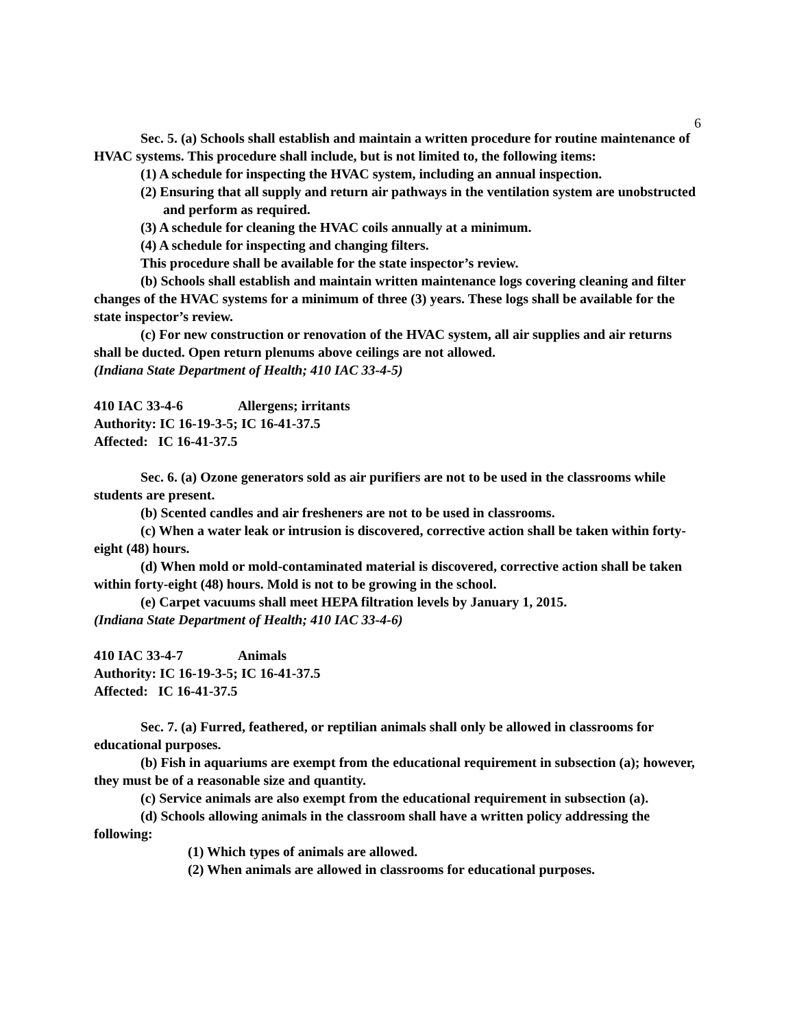6
Sec. 5. (a) Schools shall establish and maintain a written procedure for routine maintenance of HVAC systems. This procedure shall include, but is not limited to, the following items:
(1) A schedule for inspecting the HVAC system, including an annual inspection.
(2) Ensuring that all supply and return air pathways in the ventilation system are unobstructed and perform as required.
(3) A schedule for cleaning the HVAC coils annually at a minimum.
(4) A schedule for inspecting and changing filters.
This procedure shall be available for the state inspector’s review.
(b) Schools shall establish and maintain written maintenance logs covering cleaning and filter changes of the HVAC systems for a minimum of three (3) years. These logs shall be available for the state inspector’s review.
(c) For new construction or renovation of the HVAC system, all air supplies and air returns shall be ducted. Open return plenums above ceilings are not allowed.
(Indiana State Department of Health; 410 IAC 33-4-5)
410 IAC 33-4-6 Allergens; irritants
Authority: IC 16-19-3-5; IC 16-41-37.5
Affected: IC 16-41-37.5
Sec. 6. (a) Ozone generators sold as air purifiers are not to be used in the classrooms while students are present.
(b) Scented candles and air fresheners are not to be used in classrooms.
(c) When a water leak or intrusion is discovered, corrective action shall be taken within forty-eight (48) hours.
(d) When mold or mold-contaminated material is discovered, corrective action shall be taken within forty-eight (48) hours. Mold is not to be growing in the school.
(e) Carpet vacuums shall meet HEPA filtration levels by January 1, 2015.
(Indiana State Department of Health; 410 IAC 33-4-6)
410 IAC 33-4-7 Animals
Authority: IC 16-19-3-5; IC 16-41-37.5
Affected: IC 16-41-37.5
Sec. 7. (a) Furred, feathered, or reptilian animals shall only be allowed in classrooms for educational purposes.
(b) Fish in aquariums are exempt from the educational requirement in subsection (a); however, they must be of a reasonable size and quantity.
(c) Service animals are also exempt from the educational requirement in subsection (a).
(d) Schools allowing animals in the classroom shall have a written policy addressing the following:
(1) Which types of animals are allowed.
(2) When animals are allowed in classrooms for educational purposes.